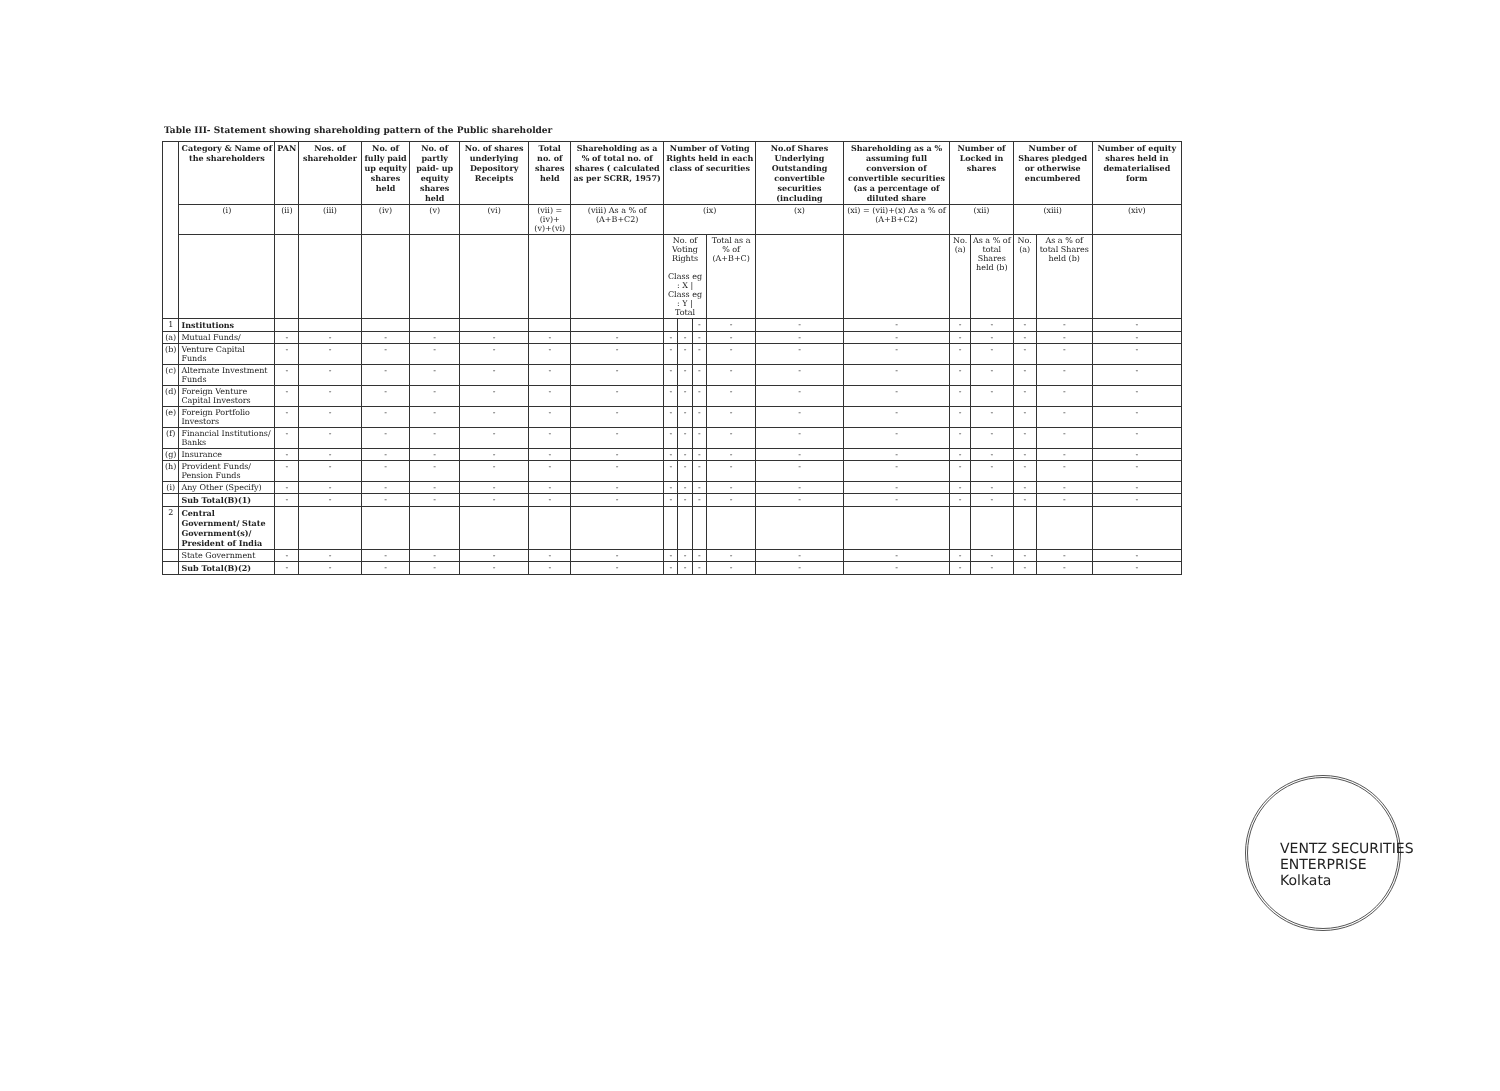Table III- Statement showing shareholding pattern of the Public shareholder
| | Category & Name of the shareholders | PAN | Nos. of shareholder | No. of fully paid up equity shares held | No. of partly paid- up equity shares held | No. of shares underlying Depository Receipts | Total no. of shares held | Shareholding as a % of total no. of shares ( calculated as per SCRR, 1957) | Number of Voting Rights held in each class of securities | | | | No.of Shares Underlying Outstanding convertible securities (including | Shareholding as a % assuming full conversion of convertible securities (as a percentage of diluted share | Number of Locked in shares | | Number of Shares pledged or otherwise encumbered | | Number of equity shares held in dematerialised form |
| --- | --- | --- | --- | --- | --- | --- | --- | --- | --- | --- | --- | --- | --- | --- | --- | --- | --- | --- | --- |
| | (i) | (ii) | (iii) | (iv) | (v) | (vi) | (vii) = (iv)+(v)+(vi) | (viii) As a % of (A+B+C2) | (ix) | | | | (x) | (xi) = (vii)+(x) As a % of (A+B+C2) | (xii) | | (xiii) | | (xiv) |
| | | | | | | | | | No. of Voting Rights Class eg : X / Class eg : Y / Total | | | Total as a % of (A+B+C) | | | No. (a) | As a % of total Shares held (b) | No. (a) | As a % of total Shares held (b) | |
| 1 | Institutions | | | | | | | | | | - | - | - | - | - | - | - | - | - |
| (a) | Mutual Funds/ | - | - | - | - | - | - | - | - | - | - | - | - | - | - | - | - | - | - |
| (b) | Venture Capital Funds | - | - | - | - | - | - | - | - | - | - | - | - | - | - | - | - | - | - |
| (c) | Alternate Investment Funds | - | - | - | - | - | - | - | - | - | - | - | - | - | - | - | - | - | - |
| (d) | Foreign Venture Capital Investors | - | - | - | - | - | - | - | - | - | - | - | - | - | - | - | - | - | - |
| (e) | Foreign Portfolio Investors | - | - | - | - | - | - | - | - | - | - | - | - | - | - | - | - | - | - |
| (f) | Financial Institutions/ Banks | - | - | - | - | - | - | - | - | - | - | - | - | - | - | - | - | - | - |
| (g) | Insurance | - | - | - | - | - | - | - | - | - | - | - | - | - | - | - | - | - | - |
| (h) | Provident Funds/ Pension Funds | - | - | - | - | - | - | - | - | - | - | - | - | - | - | - | - | - | - |
| (i) | Any Other (Specify) | - | - | - | - | - | - | - | - | - | - | - | - | - | - | - | - | - | - |
| | Sub Total(B)(1) | - | - | - | - | - | - | - | - | - | - | - | - | - | - | - | - | - | - |
| 2 | Central Government/ State Government(s)/ President of India | | | | | | | | | | | | | | | | | | |
| | State Government | - | - | - | - | - | - | - | - | - | - | - | - | - | - | - | - | - | - |
| | Sub Total(B)(2) | - | - | - | - | - | - | - | - | - | - | - | - | - | - | - | - | - | - |
VENTZ SECURITIES ENTERPRISE
Kolkata